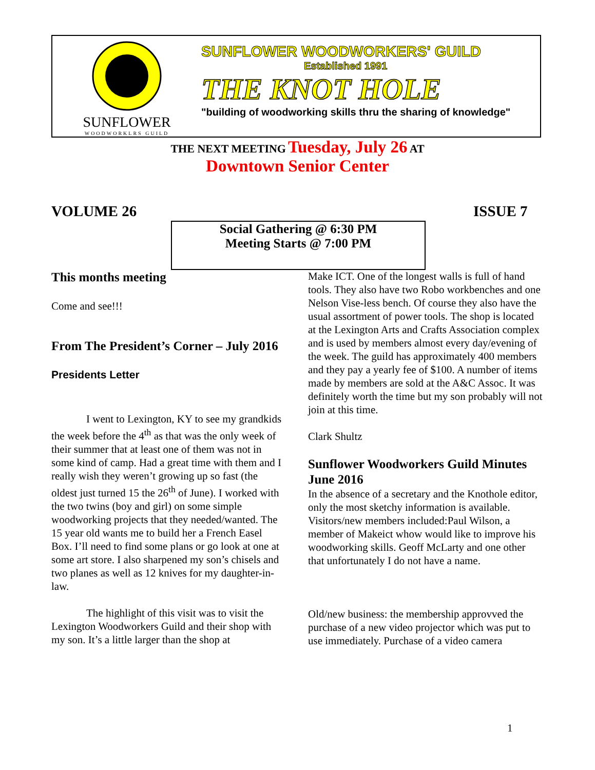SUNFLOWER
WOODWORKLRS GUILD
SUNFLOWER WOODWORKERS' GUILD
Established 1991
THE KNOT HOLE
"building of woodworking skills thru the sharing of knowledge"
THE NEXT MEETING Tuesday, July 26 AT
Downtown Senior Center
VOLUME 26 ISSUE 7
Social Gathering @ 6:30 PM
Meeting Starts @ 7:00 PM
This months meeting
Come and see!!!
From The President’s Corner – July 2016
Presidents Letter
I went to Lexington, KY to see my grandkids the week before the 4<sup>th</sup> as that was the only week of their summer that at least one of them was not in some kind of camp. Had a great time with them and I really wish they weren’t growing up so fast (the oldest just turned 15 the 26<sup>th</sup> of June). I worked with the two twins (boy and girl) on some simple woodworking projects that they needed/wanted. The 15 year old wants me to build her a French Easel Box. I’ll need to find some plans or go look at one at some art store. I also sharpened my son’s chisels and two planes as well as 12 knives for my daughter-in-law.
The highlight of this visit was to visit the Lexington Woodworkers Guild and their shop with my son. It’s a little larger than the shop at
Make ICT. One of the longest walls is full of hand tools. They also have two Robo workbenches and one Nelson Vise-less bench. Of course they also have the usual assortment of power tools. The shop is located at the Lexington Arts and Crafts Association complex and is used by members almost every day/evening of the week. The guild has approximately 400 members and they pay a yearly fee of $100. A number of items made by members are sold at the A&C Assoc. It was definitely worth the time but my son probably will not join at this time.
Clark Shultz
Sunflower Woodworkers Guild Minutes June 2016
In the absence of a secretary and the Knothole editor, only the most sketchy information is available.
Visitors/new members included:Paul Wilson, a member of Makeict whow would like to improve his woodworking skills. Geoff McLarty and one other that unfortunately I do not have a name.
Old/new business: the membership approvved the purchase of a new video projector which was put to use immediately. Purchase of a video camera
1